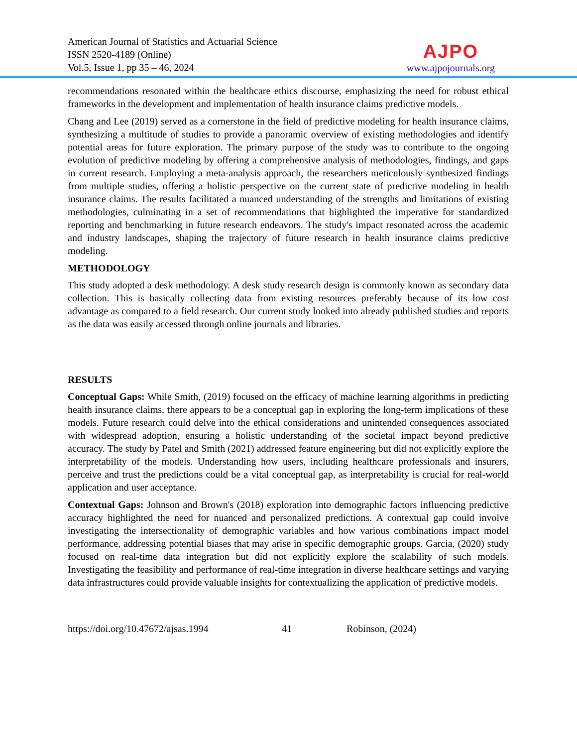American Journal of Statistics and Actuarial Science
ISSN 2520-4189 (Online)
Vol.5, Issue 1, pp 35 – 46, 2024
AJPO
www.ajpojournals.org
recommendations resonated within the healthcare ethics discourse, emphasizing the need for robust ethical frameworks in the development and implementation of health insurance claims predictive models.
Chang and Lee (2019) served as a cornerstone in the field of predictive modeling for health insurance claims, synthesizing a multitude of studies to provide a panoramic overview of existing methodologies and identify potential areas for future exploration. The primary purpose of the study was to contribute to the ongoing evolution of predictive modeling by offering a comprehensive analysis of methodologies, findings, and gaps in current research. Employing a meta-analysis approach, the researchers meticulously synthesized findings from multiple studies, offering a holistic perspective on the current state of predictive modeling in health insurance claims. The results facilitated a nuanced understanding of the strengths and limitations of existing methodologies, culminating in a set of recommendations that highlighted the imperative for standardized reporting and benchmarking in future research endeavors. The study's impact resonated across the academic and industry landscapes, shaping the trajectory of future research in health insurance claims predictive modeling.
METHODOLOGY
This study adopted a desk methodology. A desk study research design is commonly known as secondary data collection. This is basically collecting data from existing resources preferably because of its low cost advantage as compared to a field research. Our current study looked into already published studies and reports as the data was easily accessed through online journals and libraries.
RESULTS
Conceptual Gaps: While Smith, (2019) focused on the efficacy of machine learning algorithms in predicting health insurance claims, there appears to be a conceptual gap in exploring the long-term implications of these models. Future research could delve into the ethical considerations and unintended consequences associated with widespread adoption, ensuring a holistic understanding of the societal impact beyond predictive accuracy. The study by Patel and Smith (2021) addressed feature engineering but did not explicitly explore the interpretability of the models. Understanding how users, including healthcare professionals and insurers, perceive and trust the predictions could be a vital conceptual gap, as interpretability is crucial for real-world application and user acceptance.
Contextual Gaps: Johnson and Brown's (2018) exploration into demographic factors influencing predictive accuracy highlighted the need for nuanced and personalized predictions. A contextual gap could involve investigating the intersectionality of demographic variables and how various combinations impact model performance, addressing potential biases that may arise in specific demographic groups. Garcia, (2020) study focused on real-time data integration but did not explicitly explore the scalability of such models. Investigating the feasibility and performance of real-time integration in diverse healthcare settings and varying data infrastructures could provide valuable insights for contextualizing the application of predictive models.
https://doi.org/10.47672/ajsas.1994 41 Robinson, (2024)